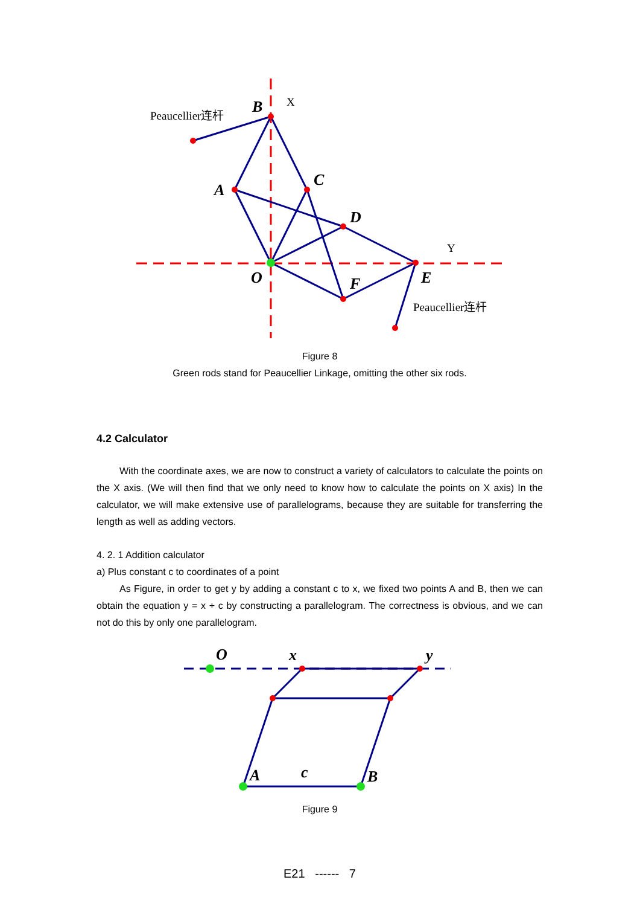B
A
C
D
O
F
E
Peaucellier连杆
Peaucellier连杆
X
Y
Figure 8
Green rods stand for Peaucellier Linkage, omitting the other six rods.
4.2 Calculator
With the coordinate axes, we are now to construct a variety of calculators to calculate the points on the X axis. (We will then find that we only need to know how to calculate the points on X axis) In the calculator, we will make extensive use of parallelograms, because they are suitable for transferring the length as well as adding vectors.
4. 2. 1 Addition calculator
a) Plus constant c to coordinates of a point
As Figure, in order to get y by adding a constant c to x, we fixed two points A and B, then we can obtain the equation y = x + c by constructing a parallelogram. The correctness is obvious, and we can not do this by only one parallelogram.
O
x
y
A
c
B
Figure 9
E21 ------ 7